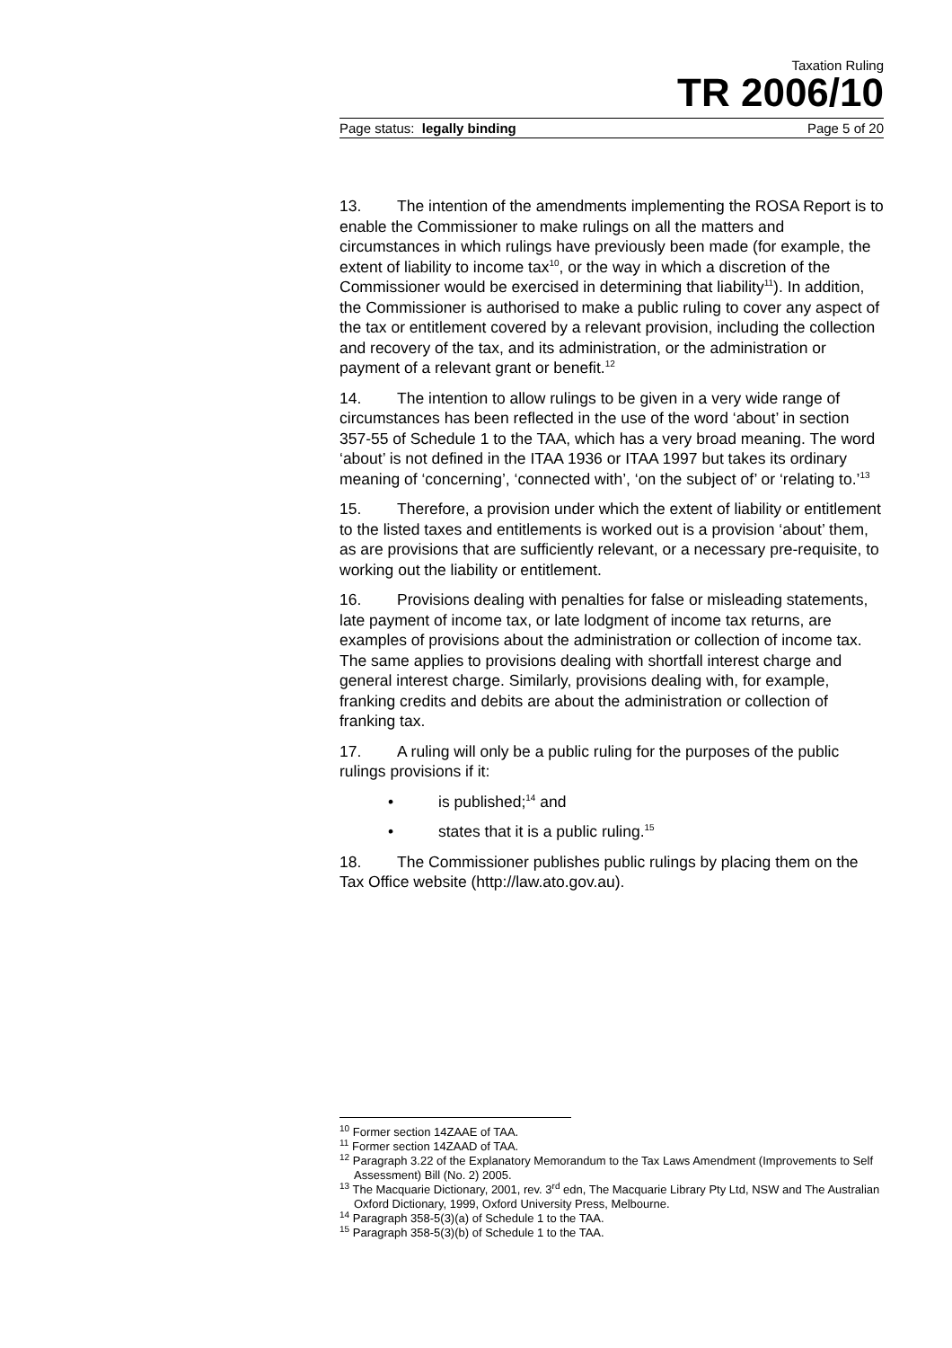Taxation Ruling
TR 2006/10
Page status: legally binding Page 5 of 20
13. The intention of the amendments implementing the ROSA Report is to enable the Commissioner to make rulings on all the matters and circumstances in which rulings have previously been made (for example, the extent of liability to income tax<sup>10</sup>, or the way in which a discretion of the Commissioner would be exercised in determining that liability<sup>11</sup>). In addition, the Commissioner is authorised to make a public ruling to cover any aspect of the tax or entitlement covered by a relevant provision, including the collection and recovery of the tax, and its administration, or the administration or payment of a relevant grant or benefit.<sup>12</sup>
14. The intention to allow rulings to be given in a very wide range of circumstances has been reflected in the use of the word ‘about’ in section 357-55 of Schedule 1 to the TAA, which has a very broad meaning. The word ‘about’ is not defined in the ITAA 1936 or ITAA 1997 but takes its ordinary meaning of ‘concerning’, ‘connected with’, ‘on the subject of’ or ‘relating to.’<sup>13</sup>
15. Therefore, a provision under which the extent of liability or entitlement to the listed taxes and entitlements is worked out is a provision ‘about’ them, as are provisions that are sufficiently relevant, or a necessary pre-requisite, to working out the liability or entitlement.
16. Provisions dealing with penalties for false or misleading statements, late payment of income tax, or late lodgment of income tax returns, are examples of provisions about the administration or collection of income tax. The same applies to provisions dealing with shortfall interest charge and general interest charge. Similarly, provisions dealing with, for example, franking credits and debits are about the administration or collection of franking tax.
17. A ruling will only be a public ruling for the purposes of the public rulings provisions if it:
• is published;<sup>14</sup> and
• states that it is a public ruling.<sup>15</sup>
18. The Commissioner publishes public rulings by placing them on the Tax Office website (http://law.ato.gov.au).
<sup>10</sup> Former section 14ZAAE of TAA.
<sup>11</sup> Former section 14ZAAD of TAA.
<sup>12</sup> Paragraph 3.22 of the Explanatory Memorandum to the Tax Laws Amendment (Improvements to Self Assessment) Bill (No. 2) 2005.
<sup>13</sup> The Macquarie Dictionary, 2001, rev. 3<sup>rd</sup> edn, The Macquarie Library Pty Ltd, NSW and The Australian Oxford Dictionary, 1999, Oxford University Press, Melbourne.
<sup>14</sup> Paragraph 358-5(3)(a) of Schedule 1 to the TAA.
<sup>15</sup> Paragraph 358-5(3)(b) of Schedule 1 to the TAA.